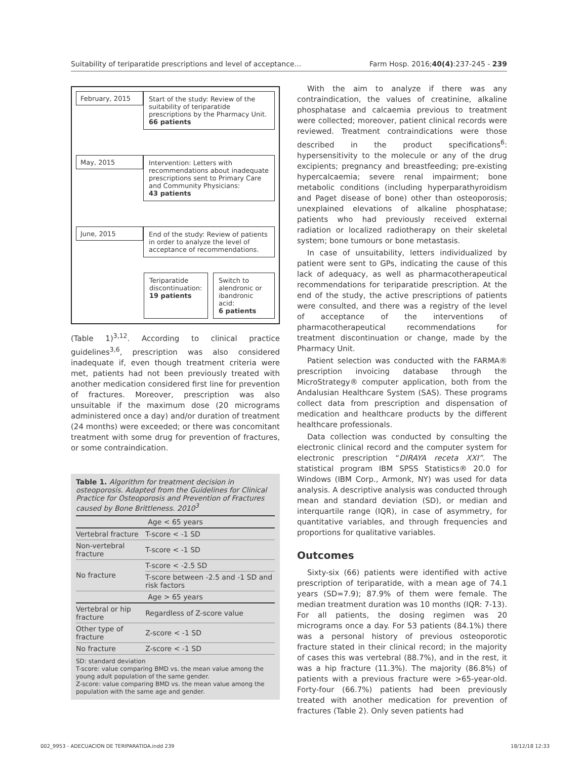Suitability of teriparatide prescriptions and level of acceptance… Farm Hosp. 2016;40(4):237-245 - 239
February, 2015
Start of the study: Review of the suitability of teriparatide prescriptions by the Pharmacy Unit.
66 patients
May, 2015
Intervention: Letters with recommendations about inadequate prescriptions sent to Primary Care and Community Physicians:
43 patients
June, 2015
End of the study: Review of patients in order to analyze the level of acceptance of recommendations.
Teriparatide discontinuation:
19 patients
Switch to alendronic or ibandronic acid:
6 patients
(Table 1)<sup>3,12</sup>. According to clinical practice guidelines<sup>3,6</sup>, prescription was also considered inadequate if, even though treatment criteria were met, patients had not been previously treated with another medication considered first line for prevention of fractures. Moreover, prescription was also unsuitable if the maximum dose (20 micrograms administered once a day) and/or duration of treatment (24 months) were exceeded; or there was concomitant treatment with some drug for prevention of fractures, or some contraindication.
Table 1. Algorithm for treatment decision in osteoporosis. Adapted from the Guidelines for Clinical Practice for Osteoporosis and Prevention of Fractures caused by Bone Brittleness. 2010<sup>3</sup>
| Age < 65 years | |
| --- | --- |
| Vertebral fracture | T-score < -1 SD |
| Non-vertebral fracture | T-score < -1 SD |
| No fracture | T-score < -2.5 SD |
| | T-score between -2.5 and -1 SD and risk factors |
| Age > 65 years | |
| Vertebral or hip fracture | Regardless of Z-score value |
| Other type of fracture | Z-score < -1 SD |
| No fracture | Z-score < -1 SD |
SD: standard deviation
T-score: value comparing BMD vs. the mean value among the young adult population of the same gender.
Z-score: value comparing BMD vs. the mean value among the population with the same age and gender.
With the aim to analyze if there was any contraindication, the values of creatinine, alkaline phosphatase and calcaemia previous to treatment were collected; moreover, patient clinical records were reviewed. Treatment contraindications were those described in the product specifications<sup>6</sup>: hypersensitivity to the molecule or any of the drug excipients; pregnancy and breastfeeding; pre-existing hypercalcaemia; severe renal impairment; bone metabolic conditions (including hyperparathyroidism and Paget disease of bone) other than osteoporosis; unexplained elevations of alkaline phosphatase; patients who had previously received external radiation or localized radiotherapy on their skeletal system; bone tumours or bone metastasis.
In case of unsuitability, letters individualized by patient were sent to GPs, indicating the cause of this lack of adequacy, as well as pharmacotherapeutical recommendations for teriparatide prescription. At the end of the study, the active prescriptions of patients were consulted, and there was a registry of the level of acceptance of the interventions of pharmacotherapeutical recommendations for treatment discontinuation or change, made by the Pharmacy Unit.
Patient selection was conducted with the FARMA® prescription invoicing database through the MicroStrategy® computer application, both from the Andalusian Healthcare System (SAS). These programs collect data from prescription and dispensation of medication and healthcare products by the different healthcare professionals.
Data collection was conducted by consulting the electronic clinical record and the computer system for electronic prescription “DIRAYA receta XXI”. The statistical program IBM SPSS Statistics® 20.0 for Windows (IBM Corp., Armonk, NY) was used for data analysis. A descriptive analysis was conducted through mean and standard deviation (SD), or median and interquartile range (IQR), in case of asymmetry, for quantitative variables, and through frequencies and proportions for qualitative variables.
Outcomes
Sixty-six (66) patients were identified with active prescription of teriparatide, with a mean age of 74.1 years (SD=7.9); 87.9% of them were female. The median treatment duration was 10 months (IQR: 7-13). For all patients, the dosing regimen was 20 micrograms once a day. For 53 patients (84.1%) there was a personal history of previous osteoporotic fracture stated in their clinical record; in the majority of cases this was vertebral (88.7%), and in the rest, it was a hip fracture (11.3%). The majority (86.8%) of patients with a previous fracture were >65-year-old. Forty-four (66.7%) patients had been previously treated with another medication for prevention of fractures (Table 2). Only seven patients had
002_9953 - ADECUACION DE TERIPARATIDA.indd 239 18/12/18 12:33